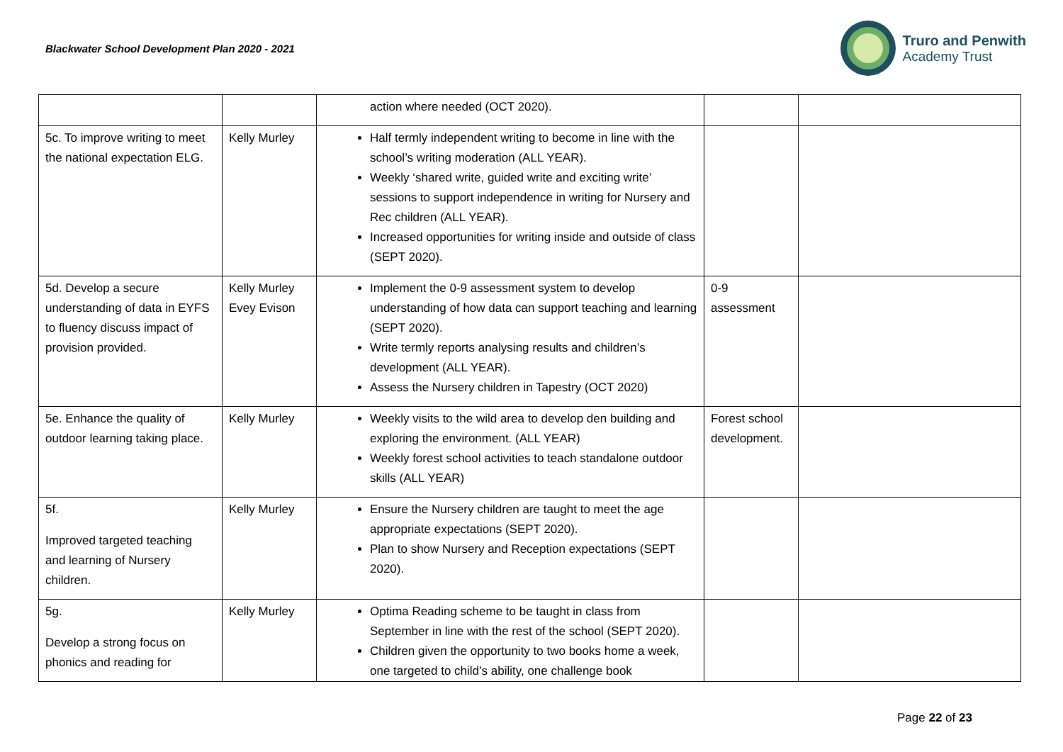Blackwater School Development Plan 2020 - 2021
Truro and Penwith
Academy Trust
| | | action where needed (OCT 2020). | | |
| 5c. To improve writing to meet the national expectation ELG. | Kelly Murley | Half termly independent writing to become in line with the school’s writing moderation (ALL YEAR). Weekly ‘shared write, guided write and exciting write’ sessions to support independence in writing for Nursery and Rec children (ALL YEAR). Increased opportunities for writing inside and outside of class (SEPT 2020). | | |
| 5d. Develop a secure understanding of data in EYFS to fluency discuss impact of provision provided. | Kelly Murley Evey Evison | Implement the 0-9 assessment system to develop understanding of how data can support teaching and learning (SEPT 2020). Write termly reports analysing results and children’s development (ALL YEAR). Assess the Nursery children in Tapestry (OCT 2020) | 0-9 assessment | |
| 5e. Enhance the quality of outdoor learning taking place. | Kelly Murley | Weekly visits to the wild area to develop den building and exploring the environment. (ALL YEAR) Weekly forest school activities to teach standalone outdoor skills (ALL YEAR) | Forest school development. | |
| 5f. Improved targeted teaching and learning of Nursery children. | Kelly Murley | Ensure the Nursery children are taught to meet the age appropriate expectations (SEPT 2020). Plan to show Nursery and Reception expectations (SEPT 2020). | | |
| 5g. Develop a strong focus on phonics and reading for | Kelly Murley | Optima Reading scheme to be taught in class from September in line with the rest of the school (SEPT 2020). Children given the opportunity to two books home a week, one targeted to child’s ability, one challenge book | | |
Page 22 of 23